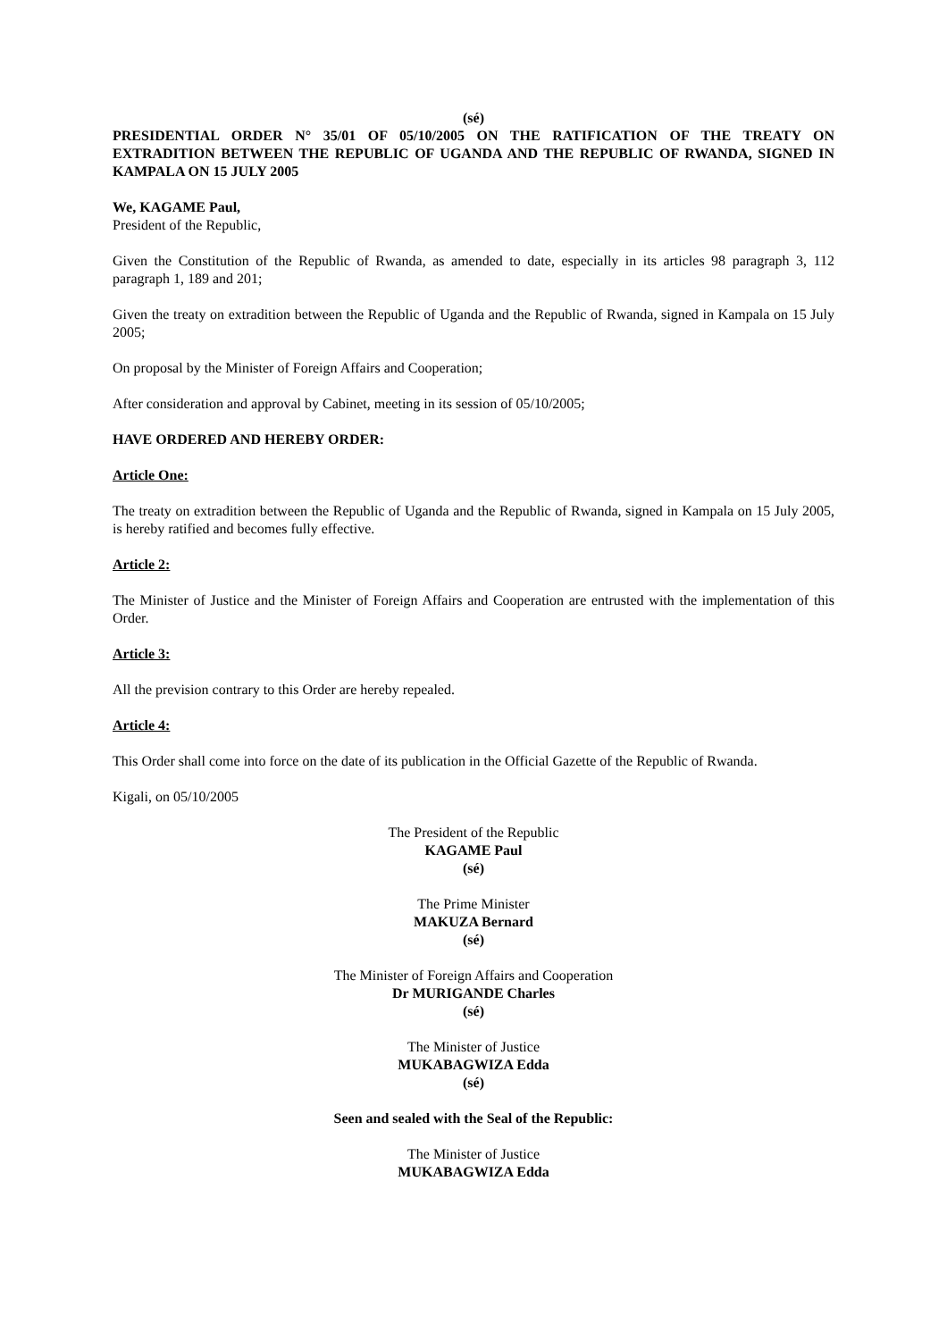(sé)
PRESIDENTIAL ORDER N° 35/01 OF 05/10/2005 ON THE RATIFICATION OF THE TREATY ON EXTRADITION BETWEEN THE REPUBLIC OF UGANDA AND THE REPUBLIC OF RWANDA, SIGNED IN KAMPALA ON 15 JULY 2005
We, KAGAME Paul,
President of the Republic,
Given the Constitution of the Republic of Rwanda, as amended to date, especially in its articles 98 paragraph 3, 112 paragraph 1, 189 and 201;
Given the treaty on extradition between the Republic of Uganda and the Republic of Rwanda, signed in Kampala on 15 July 2005;
On proposal by the Minister of Foreign Affairs and Cooperation;
After consideration and approval by Cabinet, meeting in its session of 05/10/2005;
HAVE ORDERED AND HEREBY ORDER:
Article One:
The treaty on extradition between the Republic of Uganda and the Republic of Rwanda, signed in Kampala on 15 July 2005, is hereby ratified and becomes fully effective.
Article 2:
The Minister of Justice and the Minister of Foreign Affairs and Cooperation are entrusted with the implementation of this Order.
Article 3:
All the prevision contrary to this Order are hereby repealed.
Article 4:
This Order shall come into force on the date of its publication in the Official Gazette of the Republic of Rwanda.
Kigali, on 05/10/2005
The President of the Republic
KAGAME Paul
(sé)
The Prime Minister
MAKUZA Bernard
(sé)
The Minister of Foreign Affairs and Cooperation
Dr MURIGANDE Charles
(sé)
The Minister of Justice
MUKABAGWIZA Edda
(sé)
Seen and sealed with the Seal of the Republic:
The Minister of Justice
MUKABAGWIZA Edda